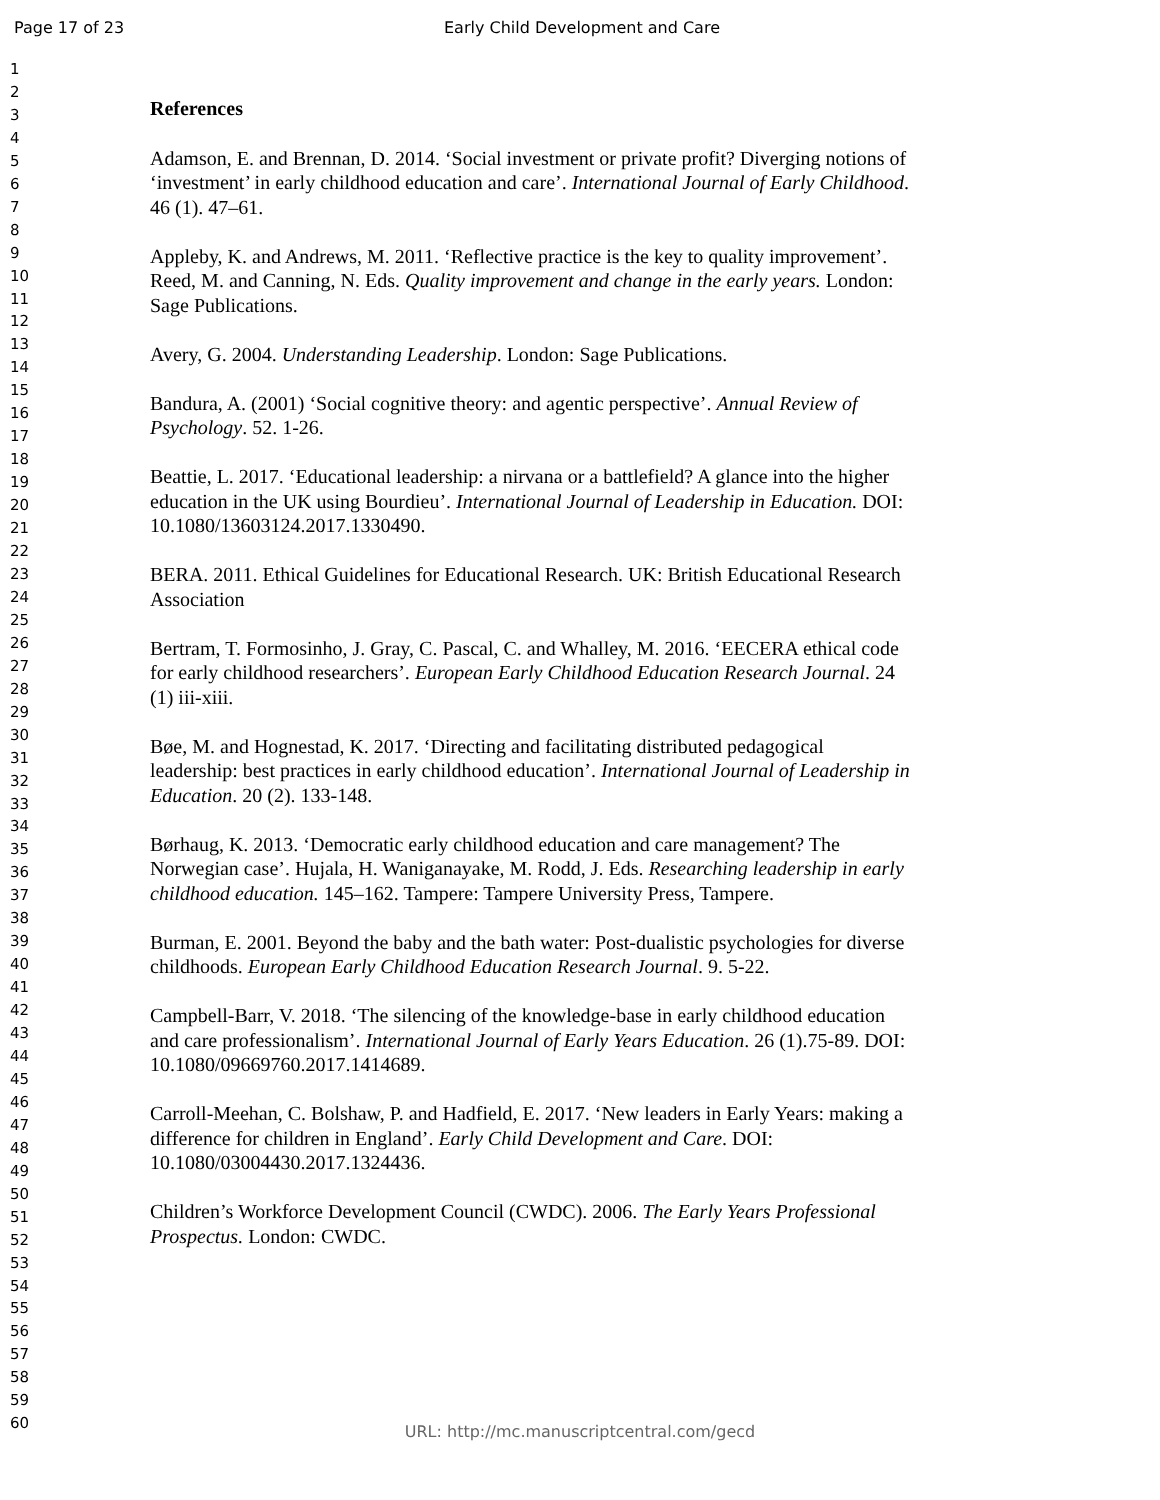Page 17 of 23 Early Child Development and Care
1
2
3
4
5
6
7
8
9
10
11
12
13
14
15
16
17
18
19
20
21
22
23
24
25
26
27
28
29
30
31
32
33
34
35
36
37
38
39
40
41
42
43
44
45
46
47
48
49
50
51
52
53
54
55
56
57
58
59
60
References
Adamson, E. and Brennan, D. 2014. ‘Social investment or private profit? Diverging notions of ‘investment’ in early childhood education and care’. International Journal of Early Childhood. 46 (1). 47–61.
Appleby, K. and Andrews, M. 2011. ‘Reflective practice is the key to quality improvement’. Reed, M. and Canning, N. Eds. Quality improvement and change in the early years. London: Sage Publications.
Avery, G. 2004. Understanding Leadership. London: Sage Publications.
Bandura, A. (2001) ‘Social cognitive theory: and agentic perspective’. Annual Review of Psychology. 52. 1-26.
Beattie, L. 2017. ‘Educational leadership: a nirvana or a battlefield? A glance into the higher education in the UK using Bourdieu’. International Journal of Leadership in Education. DOI: 10.1080/13603124.2017.1330490.
BERA. 2011. Ethical Guidelines for Educational Research. UK: British Educational Research Association
Bertram, T. Formosinho, J. Gray, C. Pascal, C. and Whalley, M. 2016. ‘EECERA ethical code for early childhood researchers’. European Early Childhood Education Research Journal. 24 (1) iii-xiii.
Bøe, M. and Hognestad, K. 2017. ‘Directing and facilitating distributed pedagogical leadership: best practices in early childhood education’. International Journal of Leadership in Education. 20 (2). 133-148.
Børhaug, K. 2013. ‘Democratic early childhood education and care management? The Norwegian case’. Hujala, H. Waniganayake, M. Rodd, J. Eds. Researching leadership in early childhood education. 145–162. Tampere: Tampere University Press, Tampere.
Burman, E. 2001. Beyond the baby and the bath water: Post-dualistic psychologies for diverse childhoods. European Early Childhood Education Research Journal. 9. 5-22.
Campbell-Barr, V. 2018. ‘The silencing of the knowledge-base in early childhood education and care professionalism’. International Journal of Early Years Education. 26 (1).75-89. DOI: 10.1080/09669760.2017.1414689.
Carroll-Meehan, C. Bolshaw, P. and Hadfield, E. 2017. ‘New leaders in Early Years: making a difference for children in England’. Early Child Development and Care. DOI: 10.1080/03004430.2017.1324436.
Children’s Workforce Development Council (CWDC). 2006. The Early Years Professional Prospectus. London: CWDC.
URL: http://mc.manuscriptcentral.com/gecd